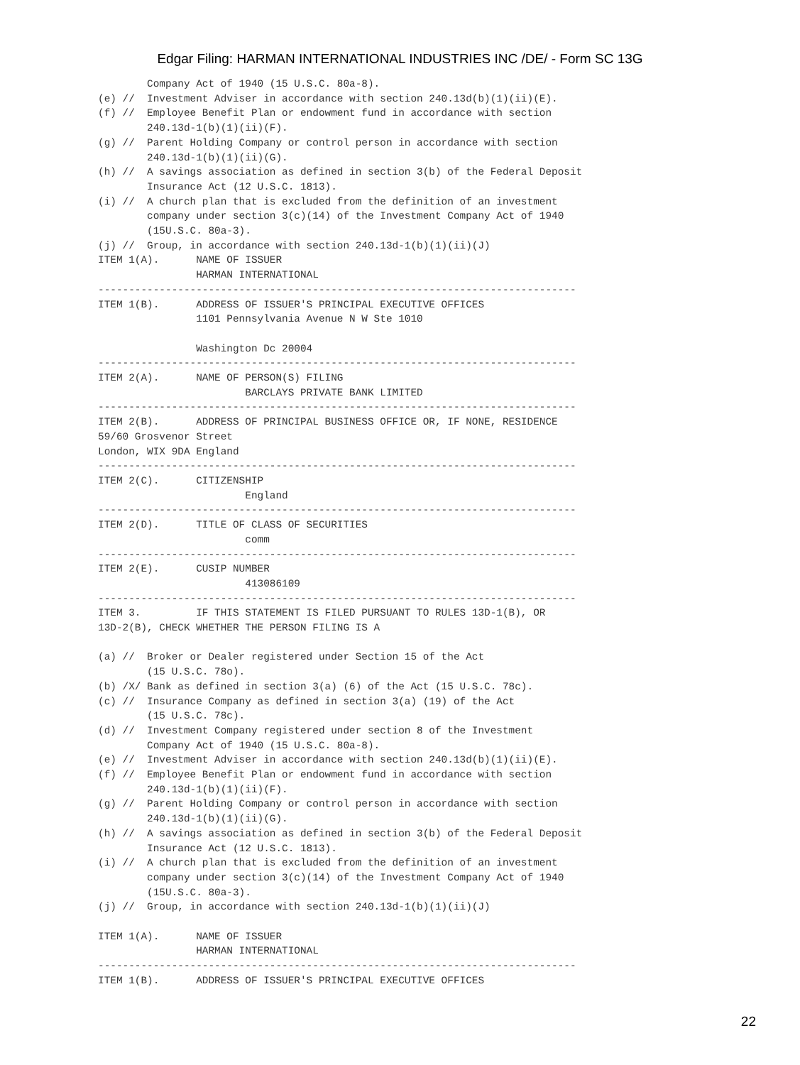Edgar Filing: HARMAN INTERNATIONAL INDUSTRIES INC /DE/ - Form SC 13G
        Company Act of 1940 (15 U.S.C. 80a-8).
(e) //  Investment Adviser in accordance with section 240.13d(b)(1)(ii)(E).
(f) //  Employee Benefit Plan or endowment fund in accordance with section
        240.13d-1(b)(1)(ii)(F).
(g) //  Parent Holding Company or control person in accordance with section
        240.13d-1(b)(1)(ii)(G).
(h) //  A savings association as defined in section 3(b) of the Federal Deposit
        Insurance Act (12 U.S.C. 1813).
(i) //  A church plan that is excluded from the definition of an investment
        company under section 3(c)(14) of the Investment Company Act of 1940
        (15U.S.C. 80a-3).
(j) //  Group, in accordance with section 240.13d-1(b)(1)(ii)(J)
ITEM 1(A).      NAME OF ISSUER
                HARMAN INTERNATIONAL
------------------------------------------------------------------------------
ITEM 1(B).      ADDRESS OF ISSUER'S PRINCIPAL EXECUTIVE OFFICES
                1101 Pennsylvania Avenue N W Ste 1010

                Washington Dc 20004
------------------------------------------------------------------------------
ITEM 2(A).      NAME OF PERSON(S) FILING
                        BARCLAYS PRIVATE BANK LIMITED
------------------------------------------------------------------------------
ITEM 2(B).      ADDRESS OF PRINCIPAL BUSINESS OFFICE OR, IF NONE, RESIDENCE
59/60 Grosvenor Street
London, WIX 9DA England
------------------------------------------------------------------------------
ITEM 2(C).      CITIZENSHIP
                        England
------------------------------------------------------------------------------
ITEM 2(D).      TITLE OF CLASS OF SECURITIES
                        comm
------------------------------------------------------------------------------
ITEM 2(E).      CUSIP NUMBER
                        413086109
------------------------------------------------------------------------------
ITEM 3.         IF THIS STATEMENT IS FILED PURSUANT TO RULES 13D-1(B), OR
13D-2(B), CHECK WHETHER THE PERSON FILING IS A

(a) //  Broker or Dealer registered under Section 15 of the Act
        (15 U.S.C. 78o).
(b) /X/ Bank as defined in section 3(a) (6) of the Act (15 U.S.C. 78c).
(c) //  Insurance Company as defined in section 3(a) (19) of the Act
        (15 U.S.C. 78c).
(d) //  Investment Company registered under section 8 of the Investment
        Company Act of 1940 (15 U.S.C. 80a-8).
(e) //  Investment Adviser in accordance with section 240.13d(b)(1)(ii)(E).
(f) //  Employee Benefit Plan or endowment fund in accordance with section
        240.13d-1(b)(1)(ii)(F).
(g) //  Parent Holding Company or control person in accordance with section
        240.13d-1(b)(1)(ii)(G).
(h) //  A savings association as defined in section 3(b) of the Federal Deposit
        Insurance Act (12 U.S.C. 1813).
(i) //  A church plan that is excluded from the definition of an investment
        company under section 3(c)(14) of the Investment Company Act of 1940
        (15U.S.C. 80a-3).
(j) //  Group, in accordance with section 240.13d-1(b)(1)(ii)(J)

ITEM 1(A).      NAME OF ISSUER
                HARMAN INTERNATIONAL
------------------------------------------------------------------------------
ITEM 1(B).      ADDRESS OF ISSUER'S PRINCIPAL EXECUTIVE OFFICES
22